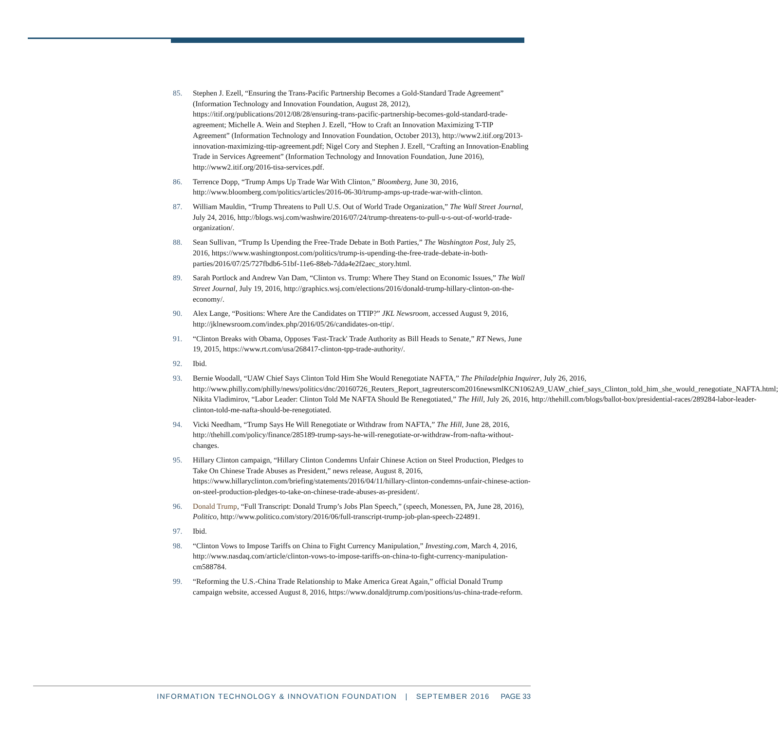85. Stephen J. Ezell, “Ensuring the Trans-Pacific Partnership Becomes a Gold-Standard Trade Agreement” (Information Technology and Innovation Foundation, August 28, 2012), https://itif.org/publications/2012/08/28/ensuring-trans-pacific-partnership-becomes-gold-standard-trade-agreement; Michelle A. Wein and Stephen J. Ezell, “How to Craft an Innovation Maximizing T-TIP Agreement” (Information Technology and Innovation Foundation, October 2013), http://www2.itif.org/2013-innovation-maximizing-ttip-agreement.pdf; Nigel Cory and Stephen J. Ezell, “Crafting an Innovation-Enabling Trade in Services Agreement” (Information Technology and Innovation Foundation, June 2016), http://www2.itif.org/2016-tisa-services.pdf.
86. Terrence Dopp, “Trump Amps Up Trade War With Clinton,” Bloomberg, June 30, 2016, http://www.bloomberg.com/politics/articles/2016-06-30/trump-amps-up-trade-war-with-clinton.
87. William Mauldin, “Trump Threatens to Pull U.S. Out of World Trade Organization,” The Wall Street Journal, July 24, 2016, http://blogs.wsj.com/washwire/2016/07/24/trump-threatens-to-pull-u-s-out-of-world-trade-organization/.
88. Sean Sullivan, “Trump Is Upending the Free-Trade Debate in Both Parties,” The Washington Post, July 25, 2016, https://www.washingtonpost.com/politics/trump-is-upending-the-free-trade-debate-in-both-parties/2016/07/25/727fbdb6-51bf-11e6-88eb-7dda4e2f2aec_story.html.
89. Sarah Portlock and Andrew Van Dam, “Clinton vs. Trump: Where They Stand on Economic Issues,” The Wall Street Journal, July 19, 2016, http://graphics.wsj.com/elections/2016/donald-trump-hillary-clinton-on-the-economy/.
90. Alex Lange, “Positions: Where Are the Candidates on TTIP?” JKL Newsroom, accessed August 9, 2016, http://jklnewsroom.com/index.php/2016/05/26/candidates-on-ttip/.
91. “Clinton Breaks with Obama, Opposes 'Fast-Track' Trade Authority as Bill Heads to Senate,” RT News, June 19, 2015, https://www.rt.com/usa/268417-clinton-tpp-trade-authority/.
92. Ibid.
93. Bernie Woodall, “UAW Chief Says Clinton Told Him She Would Renegotiate NAFTA,” The Philadelphia Inquirer, July 26, 2016, http://www.philly.com/philly/news/politics/dnc/20160726_Reuters_Report_tagreuterscom2016newsmlKCN1062A9_UAW_chief_says_Clinton_told_him_she_would_renegotiate_NAFTA.html; Nikita Vladimirov, “Labor Leader: Clinton Told Me NAFTA Should Be Renegotiated,” The Hill, July 26, 2016, http://thehill.com/blogs/ballot-box/presidential-races/289284-labor-leader-clinton-told-me-nafta-should-be-renegotiated.
94. Vicki Needham, “Trump Says He Will Renegotiate or Withdraw from NAFTA,” The Hill, June 28, 2016, http://thehill.com/policy/finance/285189-trump-says-he-will-renegotiate-or-withdraw-from-nafta-without-changes.
95. Hillary Clinton campaign, “Hillary Clinton Condemns Unfair Chinese Action on Steel Production, Pledges to Take On Chinese Trade Abuses as President,” news release, August 8, 2016, https://www.hillaryclinton.com/briefing/statements/2016/04/11/hillary-clinton-condemns-unfair-chinese-action-on-steel-production-pledges-to-take-on-chinese-trade-abuses-as-president/.
96. Donald Trump, “Full Transcript: Donald Trump’s Jobs Plan Speech,” (speech, Monessen, PA, June 28, 2016), Politico, http://www.politico.com/story/2016/06/full-transcript-trump-job-plan-speech-224891.
97. Ibid.
98. “Clinton Vows to Impose Tariffs on China to Fight Currency Manipulation,” Investing.com, March 4, 2016, http://www.nasdaq.com/article/clinton-vows-to-impose-tariffs-on-china-to-fight-currency-manipulation-cm588784.
99. “Reforming the U.S.-China Trade Relationship to Make America Great Again,” official Donald Trump campaign website, accessed August 8, 2016, https://www.donaldjtrump.com/positions/us-china-trade-reform.
INFORMATION TECHNOLOGY & INNOVATION FOUNDATION | SEPTEMBER 2016 PAGE 33